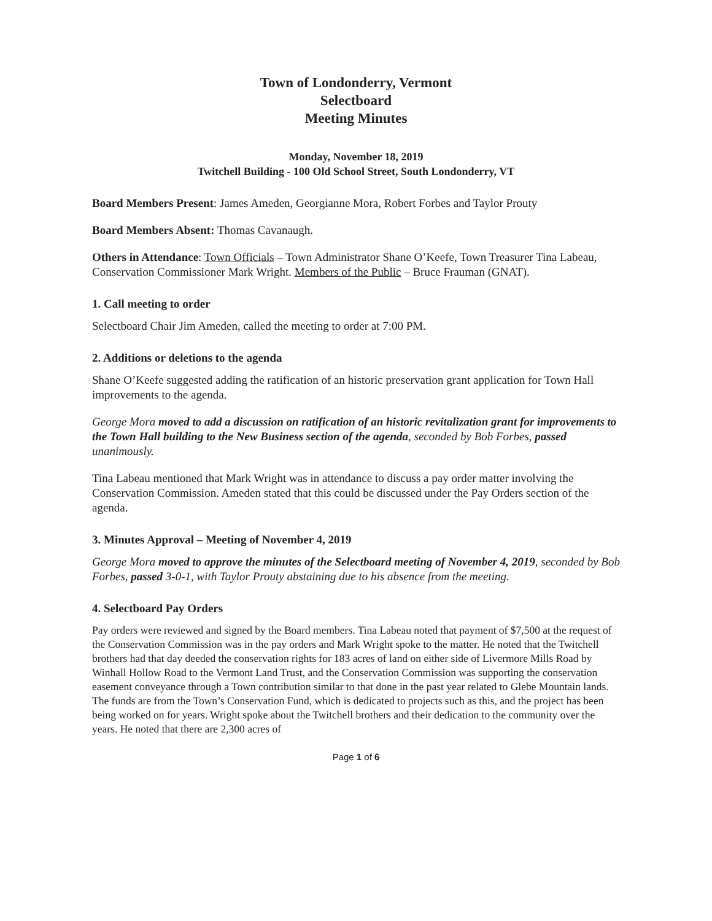Town of Londonderry, Vermont
Selectboard
Meeting Minutes
Monday, November 18, 2019
Twitchell Building - 100 Old School Street, South Londonderry, VT
Board Members Present: James Ameden, Georgianne Mora, Robert Forbes and Taylor Prouty
Board Members Absent: Thomas Cavanaugh.
Others in Attendance: Town Officials – Town Administrator Shane O’Keefe, Town Treasurer Tina Labeau, Conservation Commissioner Mark Wright. Members of the Public – Bruce Frauman (GNAT).
1. Call meeting to order
Selectboard Chair Jim Ameden, called the meeting to order at 7:00 PM.
2. Additions or deletions to the agenda
Shane O’Keefe suggested adding the ratification of an historic preservation grant application for Town Hall improvements to the agenda.
George Mora moved to add a discussion on ratification of an historic revitalization grant for improvements to the Town Hall building to the New Business section of the agenda, seconded by Bob Forbes, passed unanimously.
Tina Labeau mentioned that Mark Wright was in attendance to discuss a pay order matter involving the Conservation Commission. Ameden stated that this could be discussed under the Pay Orders section of the agenda.
3. Minutes Approval – Meeting of November 4, 2019
George Mora moved to approve the minutes of the Selectboard meeting of November 4, 2019, seconded by Bob Forbes, passed 3-0-1, with Taylor Prouty abstaining due to his absence from the meeting.
4. Selectboard Pay Orders
Pay orders were reviewed and signed by the Board members. Tina Labeau noted that payment of $7,500 at the request of the Conservation Commission was in the pay orders and Mark Wright spoke to the matter. He noted that the Twitchell brothers had that day deeded the conservation rights for 183 acres of land on either side of Livermore Mills Road by Winhall Hollow Road to the Vermont Land Trust, and the Conservation Commission was supporting the conservation easement conveyance through a Town contribution similar to that done in the past year related to Glebe Mountain lands. The funds are from the Town’s Conservation Fund, which is dedicated to projects such as this, and the project has been being worked on for years. Wright spoke about the Twitchell brothers and their dedication to the community over the years. He noted that there are 2,300 acres of
Page 1 of 6